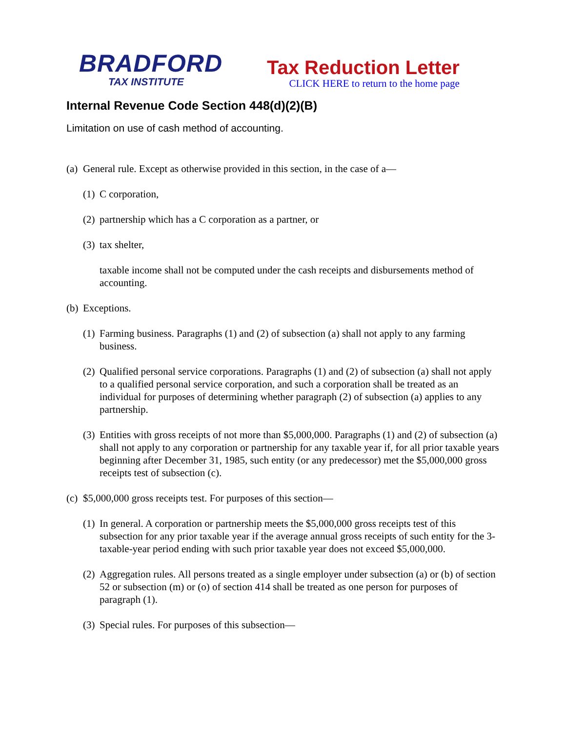BRADFORD
TAX INSTITUTE
Tax Reduction Letter
CLICK HERE to return to the home page
Internal Revenue Code Section 448(d)(2)(B)
Limitation on use of cash method of accounting.
(a) General rule. Except as otherwise provided in this section, in the case of a—
(1) C corporation,
(2) partnership which has a C corporation as a partner, or
(3) tax shelter,
taxable income shall not be computed under the cash receipts and disbursements method of accounting.
(b) Exceptions.
(1) Farming business. Paragraphs (1) and (2) of subsection (a) shall not apply to any farming business.
(2) Qualified personal service corporations. Paragraphs (1) and (2) of subsection (a) shall not apply to a qualified personal service corporation, and such a corporation shall be treated as an individual for purposes of determining whether paragraph (2) of subsection (a) applies to any partnership.
(3) Entities with gross receipts of not more than $5,000,000. Paragraphs (1) and (2) of subsection (a) shall not apply to any corporation or partnership for any taxable year if, for all prior taxable years beginning after December 31, 1985, such entity (or any predecessor) met the $5,000,000 gross receipts test of subsection (c).
(c) $5,000,000 gross receipts test. For purposes of this section—
(1) In general. A corporation or partnership meets the $5,000,000 gross receipts test of this subsection for any prior taxable year if the average annual gross receipts of such entity for the 3-taxable-year period ending with such prior taxable year does not exceed $5,000,000.
(2) Aggregation rules. All persons treated as a single employer under subsection (a) or (b) of section 52 or subsection (m) or (o) of section 414 shall be treated as one person for purposes of paragraph (1).
(3) Special rules. For purposes of this subsection—